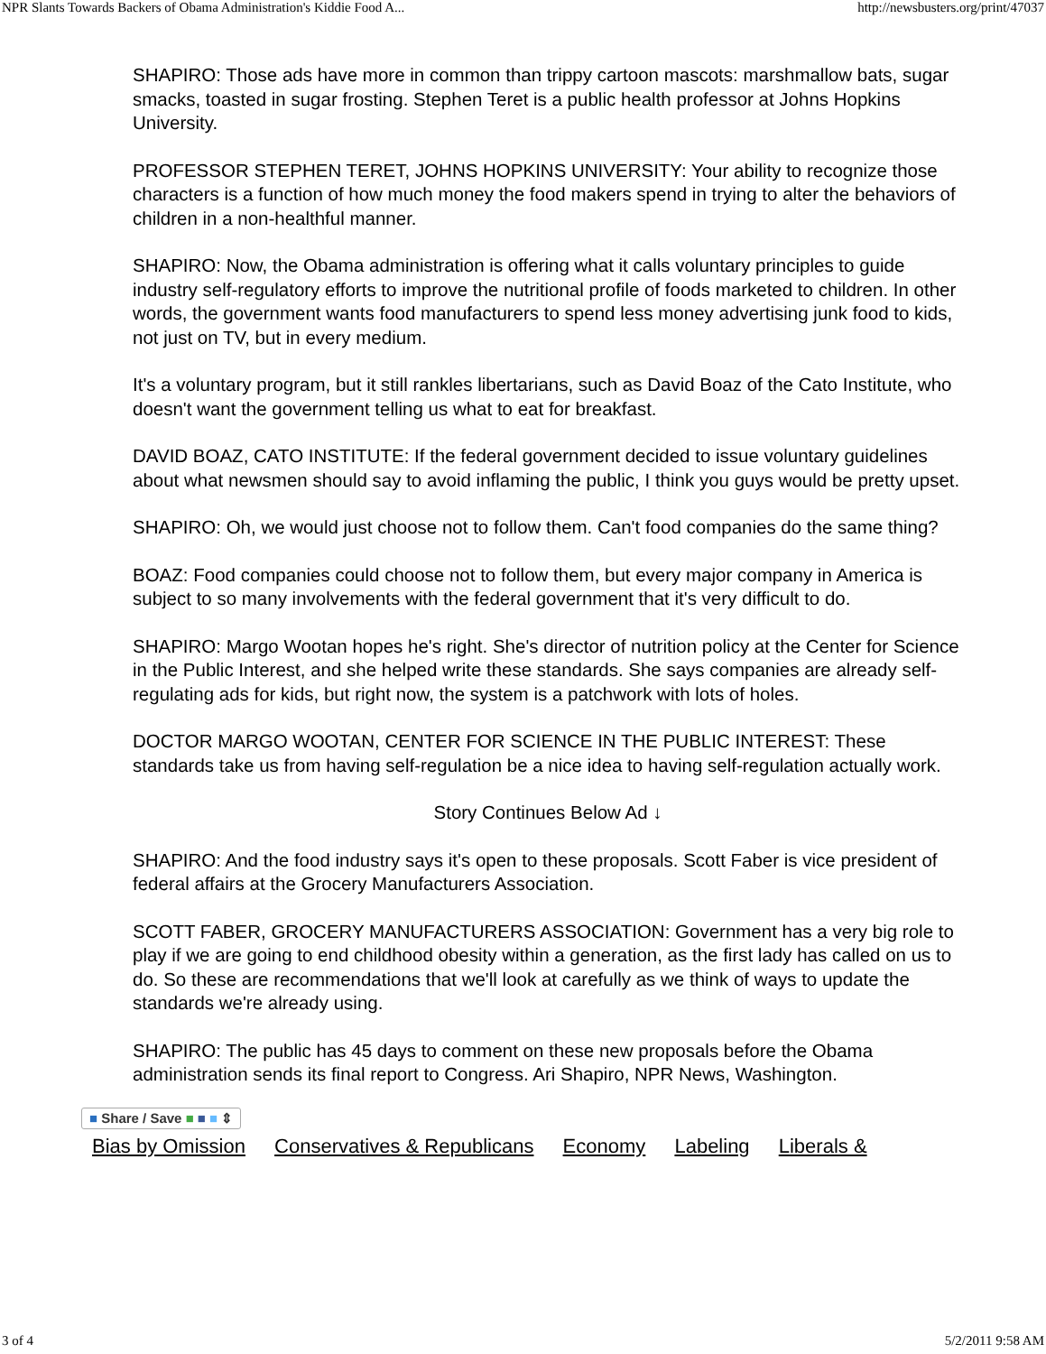NPR Slants Towards Backers of Obama Administration's Kiddie Food A... http://newsbusters.org/print/47037
SHAPIRO: Those ads have more in common than trippy cartoon mascots: marshmallow bats, sugar smacks, toasted in sugar frosting. Stephen Teret is a public health professor at Johns Hopkins University.
PROFESSOR STEPHEN TERET, JOHNS HOPKINS UNIVERSITY: Your ability to recognize those characters is a function of how much money the food makers spend in trying to alter the behaviors of children in a non-healthful manner.
SHAPIRO: Now, the Obama administration is offering what it calls voluntary principles to guide industry self-regulatory efforts to improve the nutritional profile of foods marketed to children. In other words, the government wants food manufacturers to spend less money advertising junk food to kids, not just on TV, but in every medium.
It's a voluntary program, but it still rankles libertarians, such as David Boaz of the Cato Institute, who doesn't want the government telling us what to eat for breakfast.
DAVID BOAZ, CATO INSTITUTE: If the federal government decided to issue voluntary guidelines about what newsmen should say to avoid inflaming the public, I think you guys would be pretty upset.
SHAPIRO: Oh, we would just choose not to follow them. Can't food companies do the same thing?
BOAZ: Food companies could choose not to follow them, but every major company in America is subject to so many involvements with the federal government that it's very difficult to do.
SHAPIRO: Margo Wootan hopes he's right. She's director of nutrition policy at the Center for Science in the Public Interest, and she helped write these standards. She says companies are already self-regulating ads for kids, but right now, the system is a patchwork with lots of holes.
DOCTOR MARGO WOOTAN, CENTER FOR SCIENCE IN THE PUBLIC INTEREST: These standards take us from having self-regulation be a nice idea to having self-regulation actually work.
Story Continues Below Ad ↓
SHAPIRO: And the food industry says it's open to these proposals. Scott Faber is vice president of federal affairs at the Grocery Manufacturers Association.
SCOTT FABER, GROCERY MANUFACTURERS ASSOCIATION: Government has a very big role to play if we are going to end childhood obesity within a generation, as the first lady has called on us to do. So these are recommendations that we'll look at carefully as we think of ways to update the standards we're already using.
SHAPIRO: The public has 45 days to comment on these new proposals before the Obama administration sends its final report to Congress. Ari Shapiro, NPR News, Washington.
■ Share / Save ■ ■ ■ ⇕
Bias by Omission Conservatives & Republicans Economy Labeling Liberals &
3 of 4 5/2/2011 9:58 AM